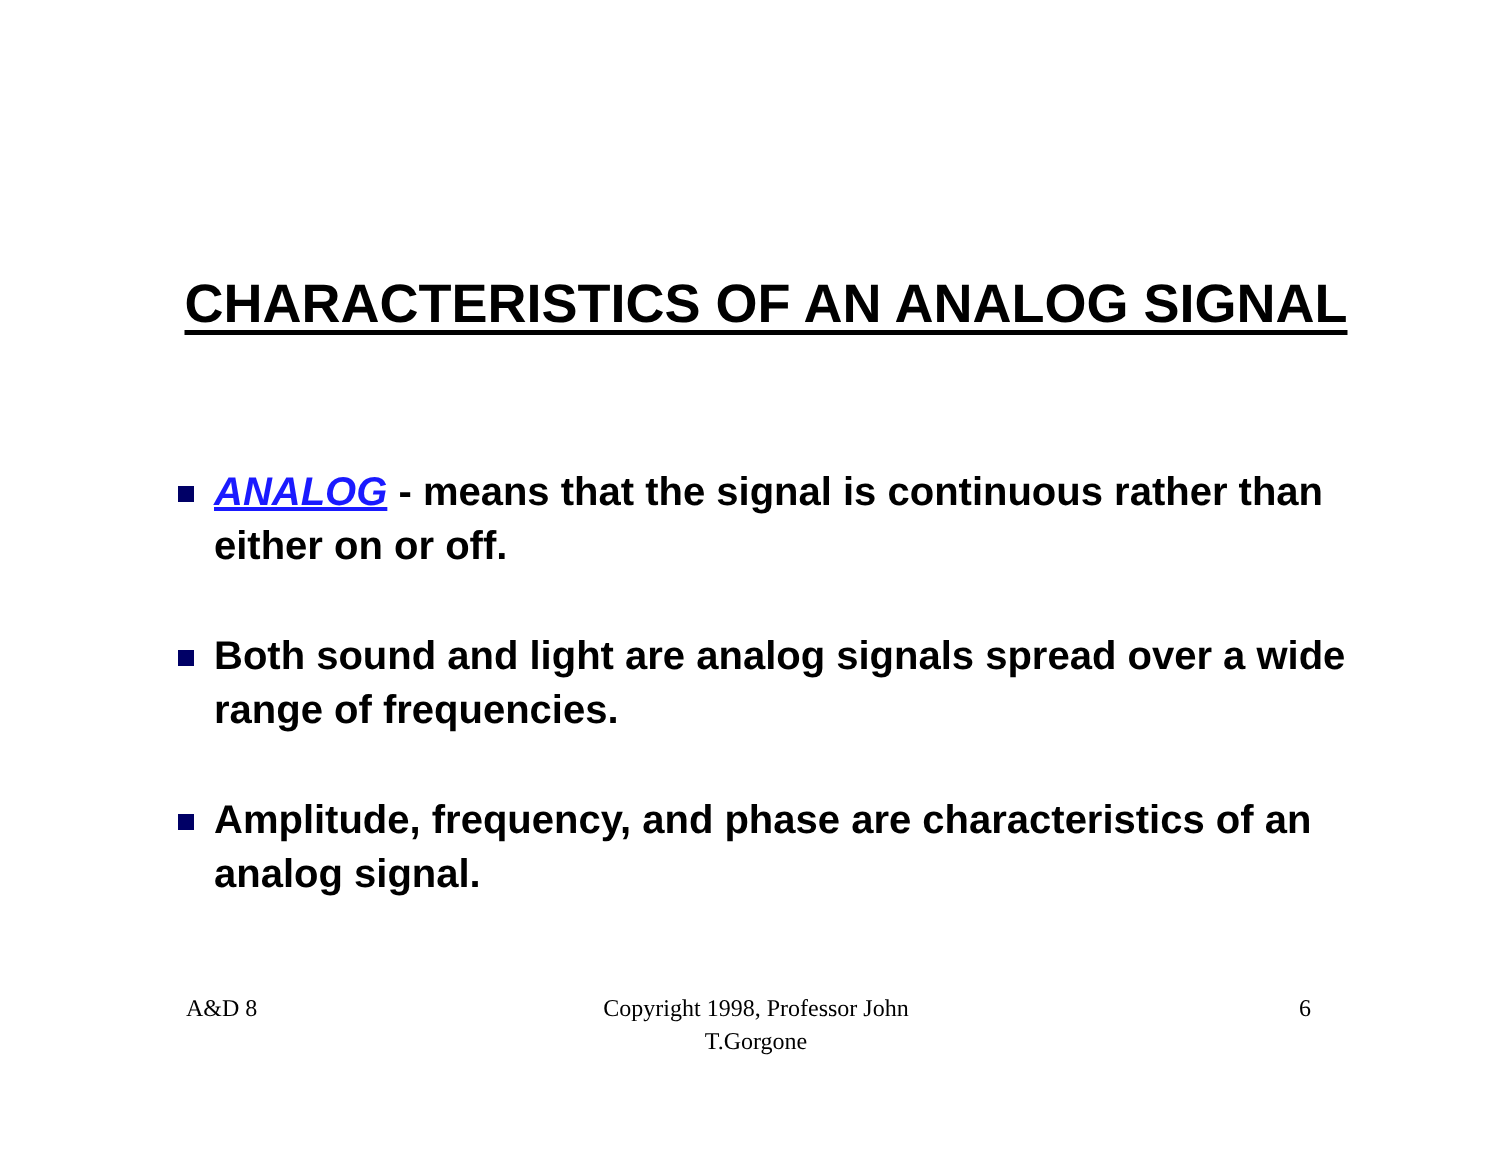CHARACTERISTICS OF AN ANALOG SIGNAL
ANALOG - means that the signal is continuous rather than either on or off.
Both sound and light are analog signals spread over a wide range of frequencies.
Amplitude, frequency, and phase are characteristics of an analog signal.
A&D 8 Copyright 1998, Professor John T.Gorgone
6